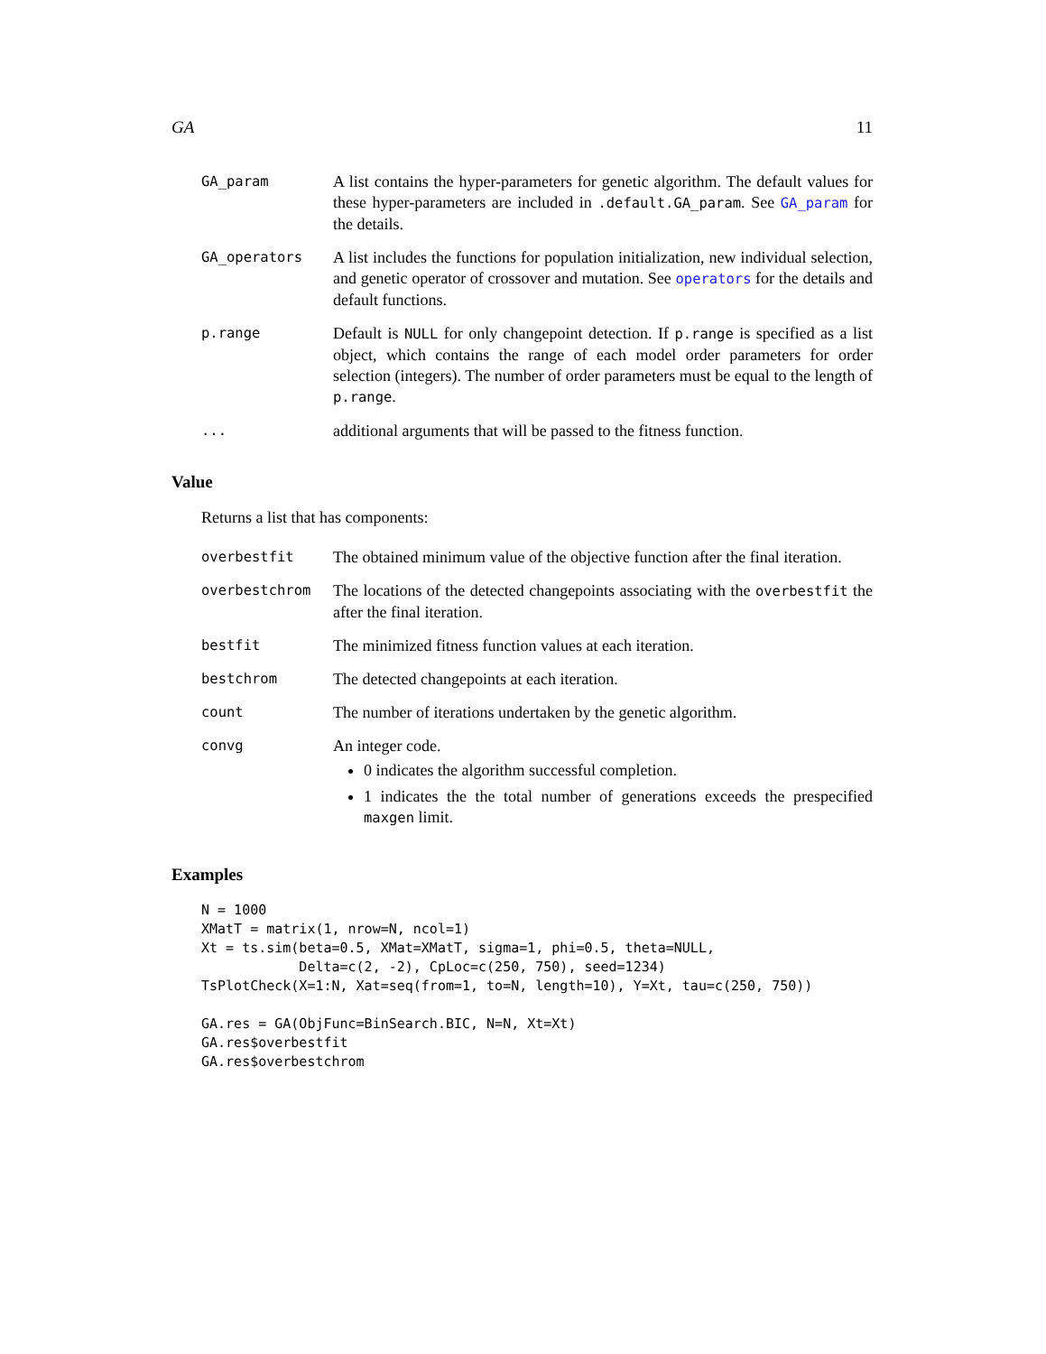GA 11
GA_param
A list contains the hyper-parameters for genetic algorithm. The default values for these hyper-parameters are included in .default.GA_param. See GA_param for the details.
GA_operators
A list includes the functions for population initialization, new individual selection, and genetic operator of crossover and mutation. See operators for the details and default functions.
p.range
Default is NULL for only changepoint detection. If p.range is specified as a list object, which contains the range of each model order parameters for order selection (integers). The number of order parameters must be equal to the length of p.range.
...
additional arguments that will be passed to the fitness function.
Value
Returns a list that has components:
overbestfit
The obtained minimum value of the objective function after the final iteration.
overbestchrom
The locations of the detected changepoints associating with the overbestfit the after the final iteration.
bestfit
The minimized fitness function values at each iteration.
bestchrom
The detected changepoints at each iteration.
count
The number of iterations undertaken by the genetic algorithm.
convg
An integer code.
0 indicates the algorithm successful completion.
1 indicates the the total number of generations exceeds the prespecified maxgen limit.
Examples
N = 1000
XMatT = matrix(1, nrow=N, ncol=1)
Xt = ts.sim(beta=0.5, XMat=XMatT, sigma=1, phi=0.5, theta=NULL,
            Delta=c(2, -2), CpLoc=c(250, 750), seed=1234)
TsPlotCheck(X=1:N, Xat=seq(from=1, to=N, length=10), Y=Xt, tau=c(250, 750))

GA.res = GA(ObjFunc=BinSearch.BIC, N=N, Xt=Xt)
GA.res$overbestfit
GA.res$overbestchrom